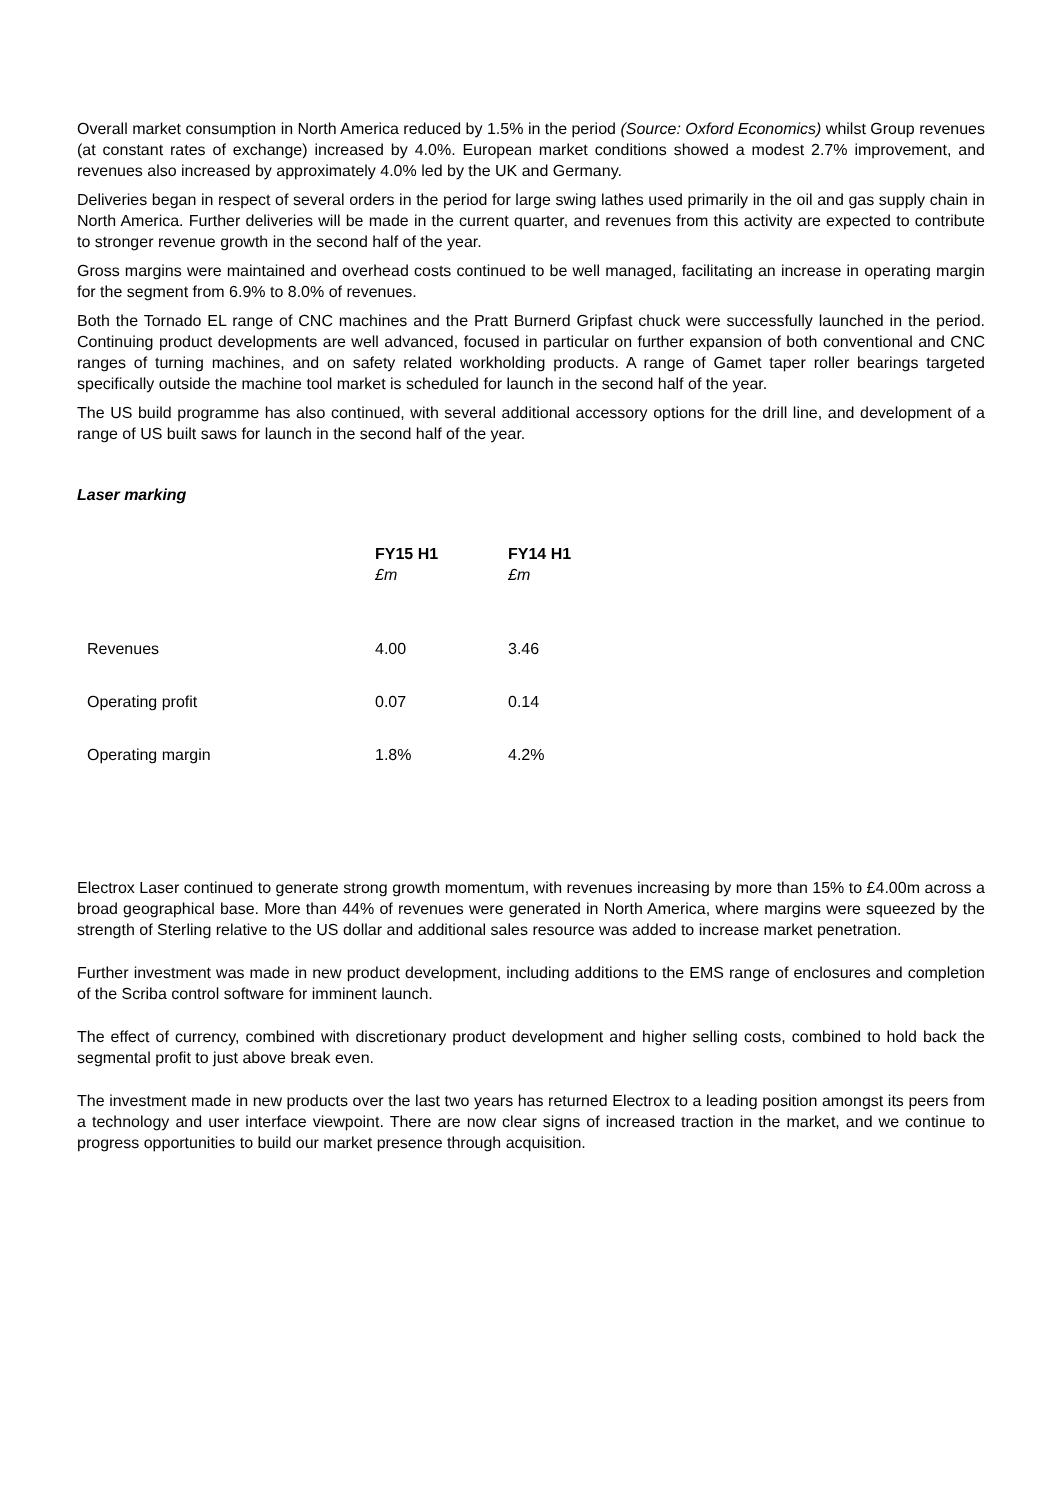Overall market consumption in North America reduced by 1.5% in the period (Source: Oxford Economics) whilst Group revenues (at constant rates of exchange) increased by 4.0%. European market conditions showed a modest 2.7% improvement, and revenues also increased by approximately 4.0% led by the UK and Germany.
Deliveries began in respect of several orders in the period for large swing lathes used primarily in the oil and gas supply chain in North America. Further deliveries will be made in the current quarter, and revenues from this activity are expected to contribute to stronger revenue growth in the second half of the year.
Gross margins were maintained and overhead costs continued to be well managed, facilitating an increase in operating margin for the segment from 6.9% to 8.0% of revenues.
Both the Tornado EL range of CNC machines and the Pratt Burnerd Gripfast chuck were successfully launched in the period. Continuing product developments are well advanced, focused in particular on further expansion of both conventional and CNC ranges of turning machines, and on safety related workholding products. A range of Gamet taper roller bearings targeted specifically outside the machine tool market is scheduled for launch in the second half of the year.
The US build programme has also continued, with several additional accessory options for the drill line, and development of a range of US built saws for launch in the second half of the year.
Laser marking
| | FY15 H1 £m | FY14 H1 £m |
| --- | --- | --- |
| Revenues | 4.00 | 3.46 |
| Operating profit | 0.07 | 0.14 |
| Operating margin | 1.8% | 4.2% |
Electrox Laser continued to generate strong growth momentum, with revenues increasing by more than 15% to £4.00m across a broad geographical base. More than 44% of revenues were generated in North America, where margins were squeezed by the strength of Sterling relative to the US dollar and additional sales resource was added to increase market penetration.
Further investment was made in new product development, including additions to the EMS range of enclosures and completion of the Scriba control software for imminent launch.
The effect of currency, combined with discretionary product development and higher selling costs, combined to hold back the segmental profit to just above break even.
The investment made in new products over the last two years has returned Electrox to a leading position amongst its peers from a technology and user interface viewpoint. There are now clear signs of increased traction in the market, and we continue to progress opportunities to build our market presence through acquisition.